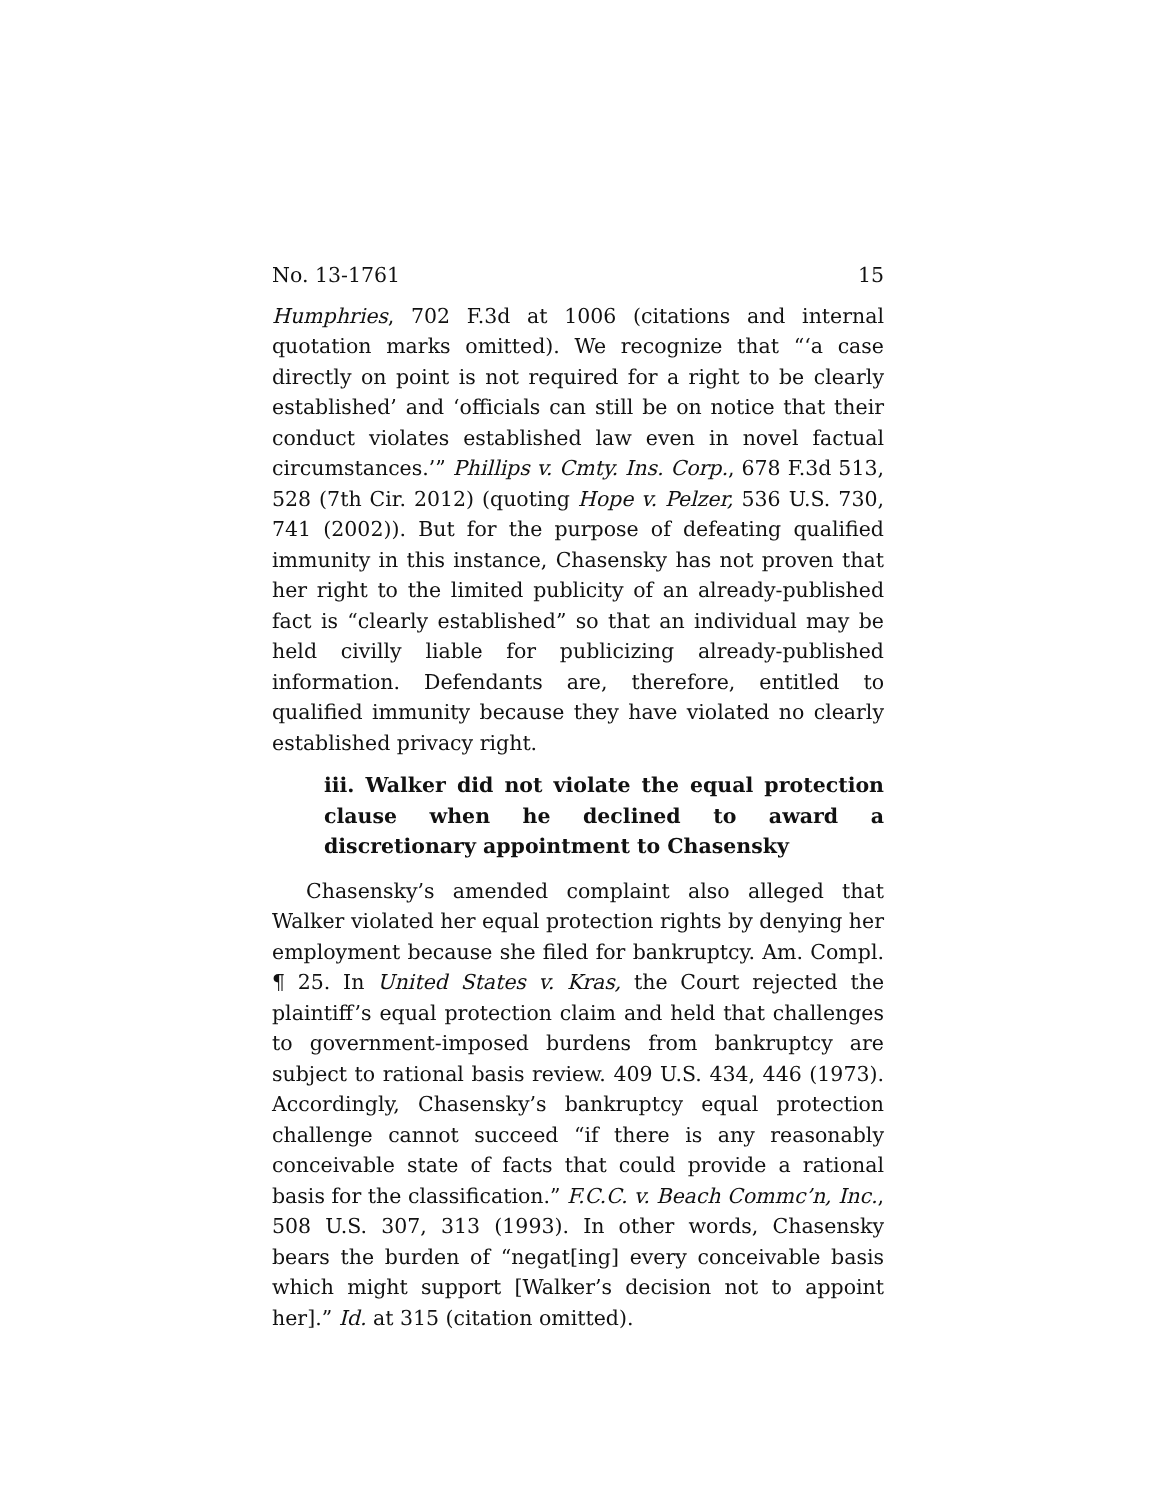No. 13-1761 15
Humphries, 702 F.3d at 1006 (citations and internal quotation marks omitted). We recognize that “‘a case directly on point is not required for a right to be clearly established’ and ‘officials can still be on notice that their conduct violates established law even in novel factual circumstances.’” Phillips v. Cmty. Ins. Corp., 678 F.3d 513, 528 (7th Cir. 2012) (quoting Hope v. Pelzer, 536 U.S. 730, 741 (2002)). But for the purpose of defeating qualified immunity in this instance, Chasensky has not proven that her right to the limited publicity of an already-published fact is “clearly established” so that an individual may be held civilly liable for publicizing already-published information. Defendants are, therefore, entitled to qualified immunity because they have violated no clearly established privacy right.
iii. Walker did not violate the equal protection clause when he declined to award a discretionary appointment to Chasensky
Chasensky’s amended complaint also alleged that Walker violated her equal protection rights by denying her employment because she filed for bankruptcy. Am. Compl. ¶ 25. In United States v. Kras, the Court rejected the plaintiff’s equal protection claim and held that challenges to government-imposed burdens from bankruptcy are subject to rational basis review. 409 U.S. 434, 446 (1973). Accordingly, Chasensky’s bankruptcy equal protection challenge cannot succeed “if there is any reasonably conceivable state of facts that could provide a rational basis for the classification.” F.C.C. v. Beach Commc’n, Inc., 508 U.S. 307, 313 (1993). In other words, Chasensky bears the burden of “negat[ing] every conceivable basis which might support [Walker’s decision not to appoint her].” Id. at 315 (citation omitted).